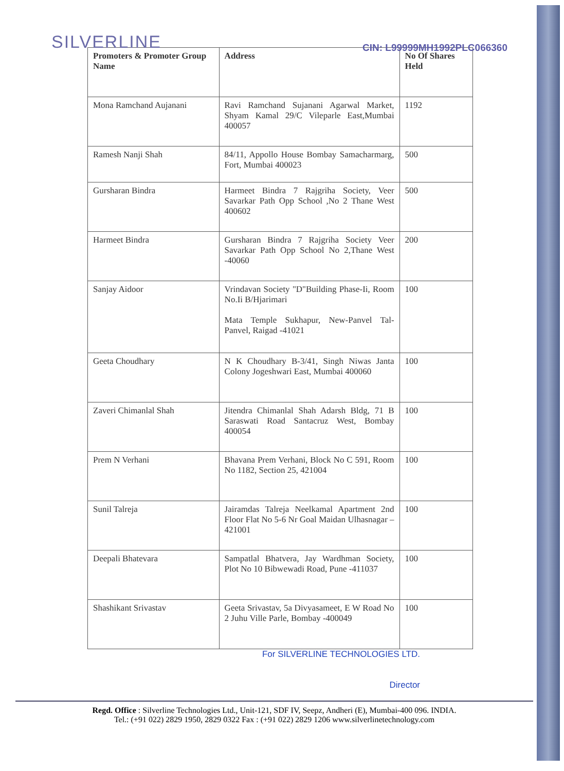SILVERLINE
CIN: L99999MH1992PLC066360
| Promoters & Promoter Group Name | Address | No Of Shares Held |
| --- | --- | --- |
| Mona Ramchand Aujanani | Ravi Ramchand Sujanani Agarwal Market, Shyam Kamal 29/C Vileparle East,Mumbai 400057 | 1192 |
| Ramesh Nanji Shah | 84/11, Appollo House Bombay Samacharmarg, Fort, Mumbai 400023 | 500 |
| Gursharan Bindra | Harmeet Bindra 7 Rajgriha Society, Veer Savarkar Path Opp School ,No 2 Thane West 400602 | 500 |
| Harmeet Bindra | Gursharan Bindra 7 Rajgriha Society Veer Savarkar Path Opp School No 2,Thane West -40060 | 200 |
| Sanjay Aidoor | Vrindavan Society "D"Building Phase-Ii, Room No.Ii B/Hjarimari Mata Temple Sukhapur, New-Panvel Tal-Panvel, Raigad -41021 | 100 |
| Geeta Choudhary | N K Choudhary B-3/41, Singh Niwas Janta Colony Jogeshwari East, Mumbai 400060 | 100 |
| Zaveri Chimanlal Shah | Jitendra Chimanlal Shah Adarsh Bldg, 71 B Saraswati Road Santacruz West, Bombay 400054 | 100 |
| Prem N Verhani | Bhavana Prem Verhani, Block No C 591, Room No 1182, Section 25, 421004 | 100 |
| Sunil Talreja | Jairamdas Talreja Neelkamal Apartment 2nd Floor Flat No 5-6 Nr Goal Maidan Ulhasnagar – 421001 | 100 |
| Deepali Bhatevara | Sampatlal Bhatvera, Jay Wardhman Society, Plot No 10 Bibwewadi Road, Pune -411037 | 100 |
| Shashikant Srivastav | Geeta Srivastav, 5a Divyasameet, E W Road No 2 Juhu Ville Parle, Bombay -400049 | 100 |
For SILVERLINE TECHNOLOGIES LTD.
Director
Regd. Office : Silverline Technologies Ltd., Unit-121, SDF IV, Seepz, Andheri (E), Mumbai-400 096. INDIA.
Tel.: (+91 022) 2829 1950, 2829 0322 Fax : (+91 022) 2829 1206 www.silverlinetechnology.com